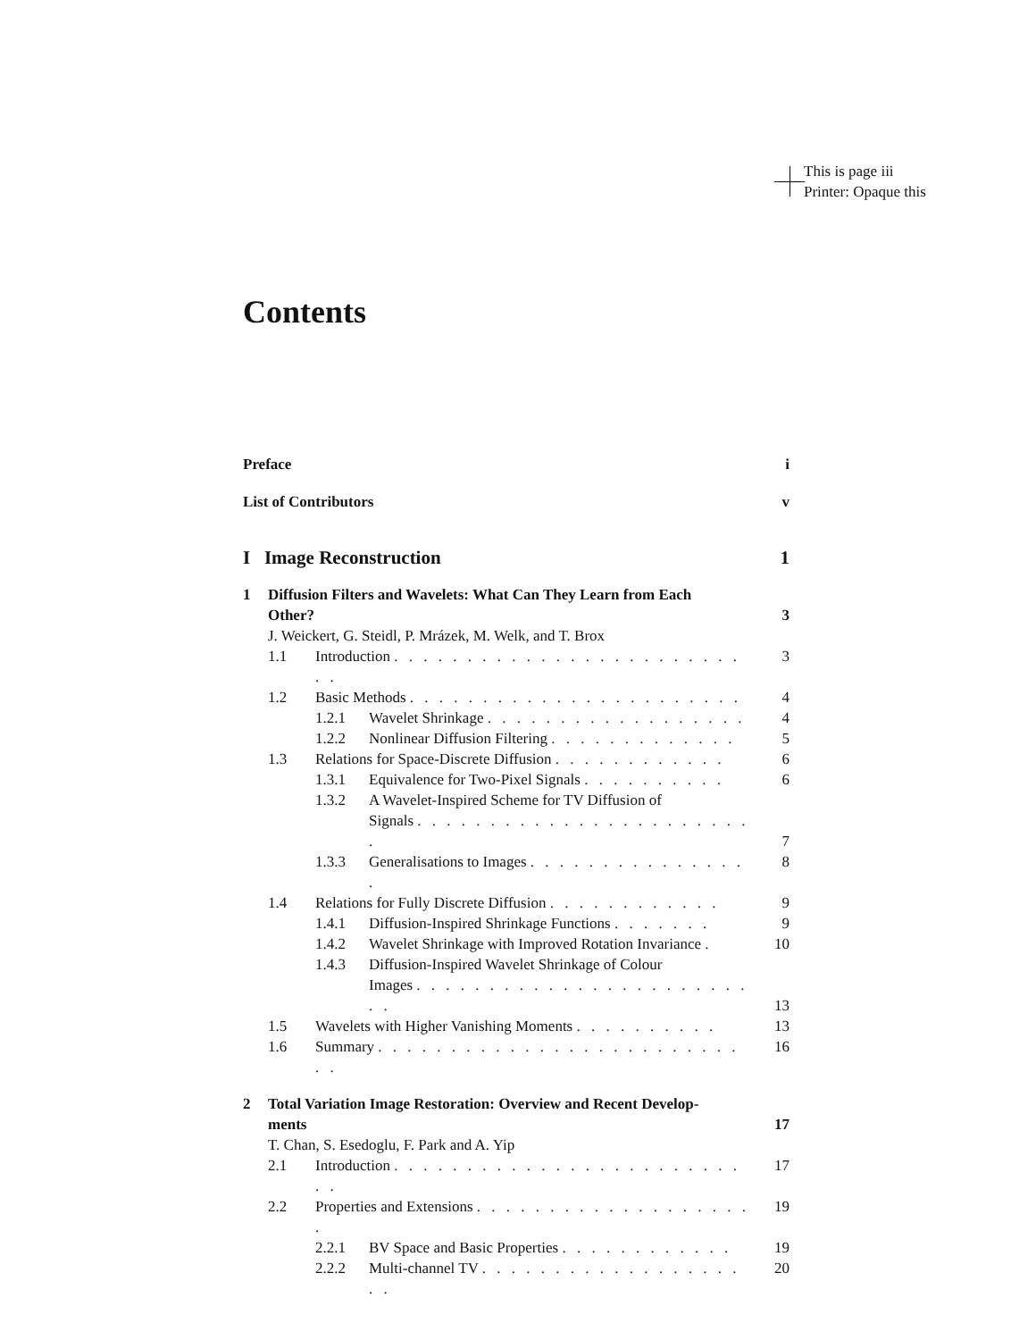This is page iii
Printer: Opaque this
Contents
Preface i
List of Contributors v
I Image Reconstruction 1
1 Diffusion Filters and Wavelets: What Can They Learn from Each
Other? 3
J. Weickert, G. Steidl, P. Mrázek, M. Welk, and T. Brox
1.1 Introduction . . . . . . . . . . . . . . . . . . . . . . . . . . 3
1.2 Basic Methods . . . . . . . . . . . . . . . . . . . . . . . 4
1.2.1 Wavelet Shrinkage . . . . . . . . . . . . . . . . . . 4
1.2.2 Nonlinear Diffusion Filtering . . . . . . . . . . . . . 5
1.3 Relations for Space-Discrete Diffusion . . . . . . . . . . . . 6
1.3.1 Equivalence for Two-Pixel Signals . . . . . . . . . . 6
1.3.2 A Wavelet-Inspired Scheme for TV Diffusion of
Signals . . . . . . . . . . . . . . . . . . . . . . . . 7
1.3.3 Generalisations to Images . . . . . . . . . . . . . . . . 8
1.4 Relations for Fully Discrete Diffusion . . . . . . . . . . . . 9
1.4.1 Diffusion-Inspired Shrinkage Functions . . . . . . . 9
1.4.2 Wavelet Shrinkage with Improved Rotation Invariance . 10
1.4.3 Diffusion-Inspired Wavelet Shrinkage of Colour
Images . . . . . . . . . . . . . . . . . . . . . . . . . 13
1.5 Wavelets with Higher Vanishing Moments . . . . . . . . . . 13
1.6 Summary . . . . . . . . . . . . . . . . . . . . . . . . . . . 16
2 Total Variation Image Restoration: Overview and Recent Develop-
ments 17
T. Chan, S. Esedoglu, F. Park and A. Yip
2.1 Introduction . . . . . . . . . . . . . . . . . . . . . . . . . . 17
2.2 Properties and Extensions . . . . . . . . . . . . . . . . . . . . 19
2.2.1 BV Space and Basic Properties . . . . . . . . . . . . 19
2.2.2 Multi-channel TV . . . . . . . . . . . . . . . . . . . . 20